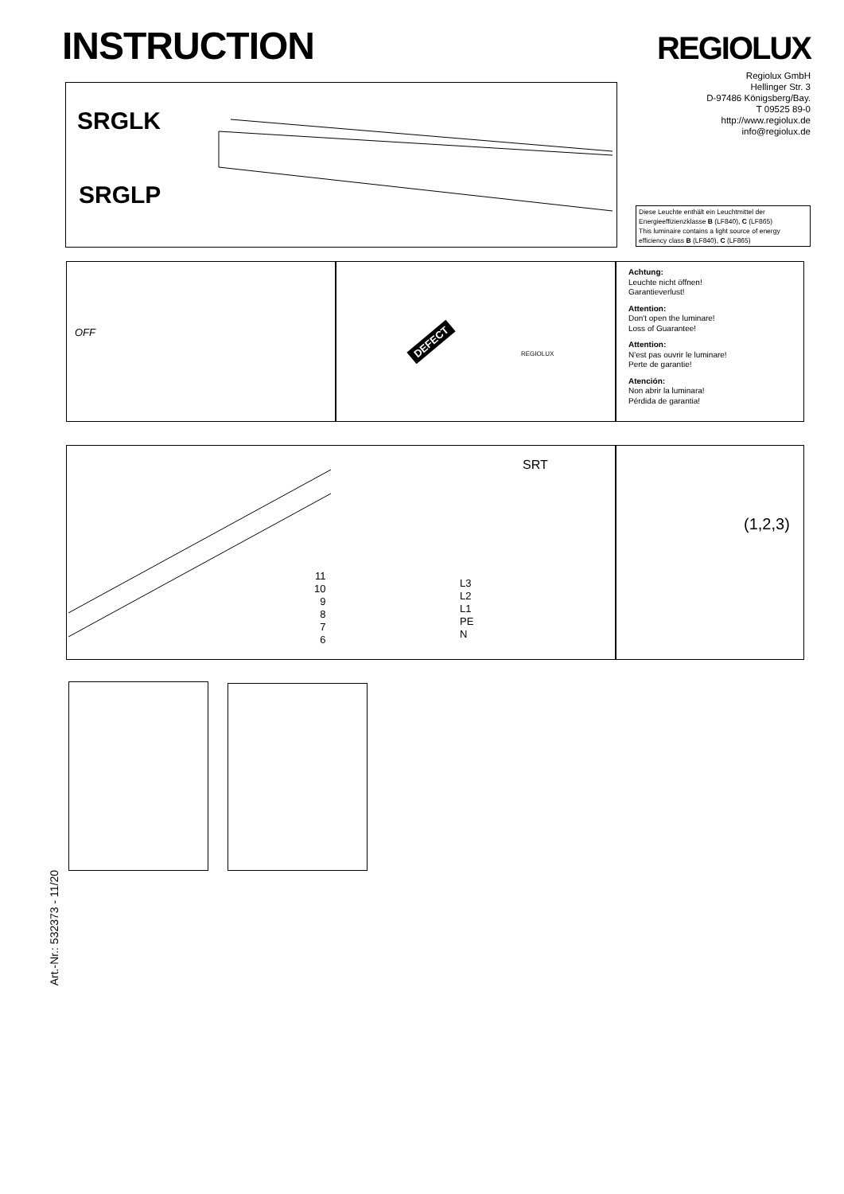INSTRUCTION REGIOLUX
Regiolux GmbH
Hellinger Str. 3
D-97486 Königsberg/Bay.
T 09525 89-0
http://www.regiolux.de
info@regiolux.de
SRGLK
SRGLP
Diese Leuchte enthält ein Leuchtmittel der Energieeffizienzklasse B (LF840), C (LF865)
This luminaire contains a light source of energy efficiency class B (LF840), C (LF865)
OFF
DEFECT
REGIOLUX
Achtung:
Leuchte nicht öffnen!
Garantieverlust!
Attention:
Don't open the luminare!
Loss of Guarantee!
Attention:
N'est pas ouvrir le luminare!
Perte de garantie!
Atención:
Non abrir la luminara!
Pérdida de garantia!
SRT
11
10
9
8
7
6
L3
L2
L1
PE
N
(1,2,3)
Art.-Nr.: 532373 - 11/20